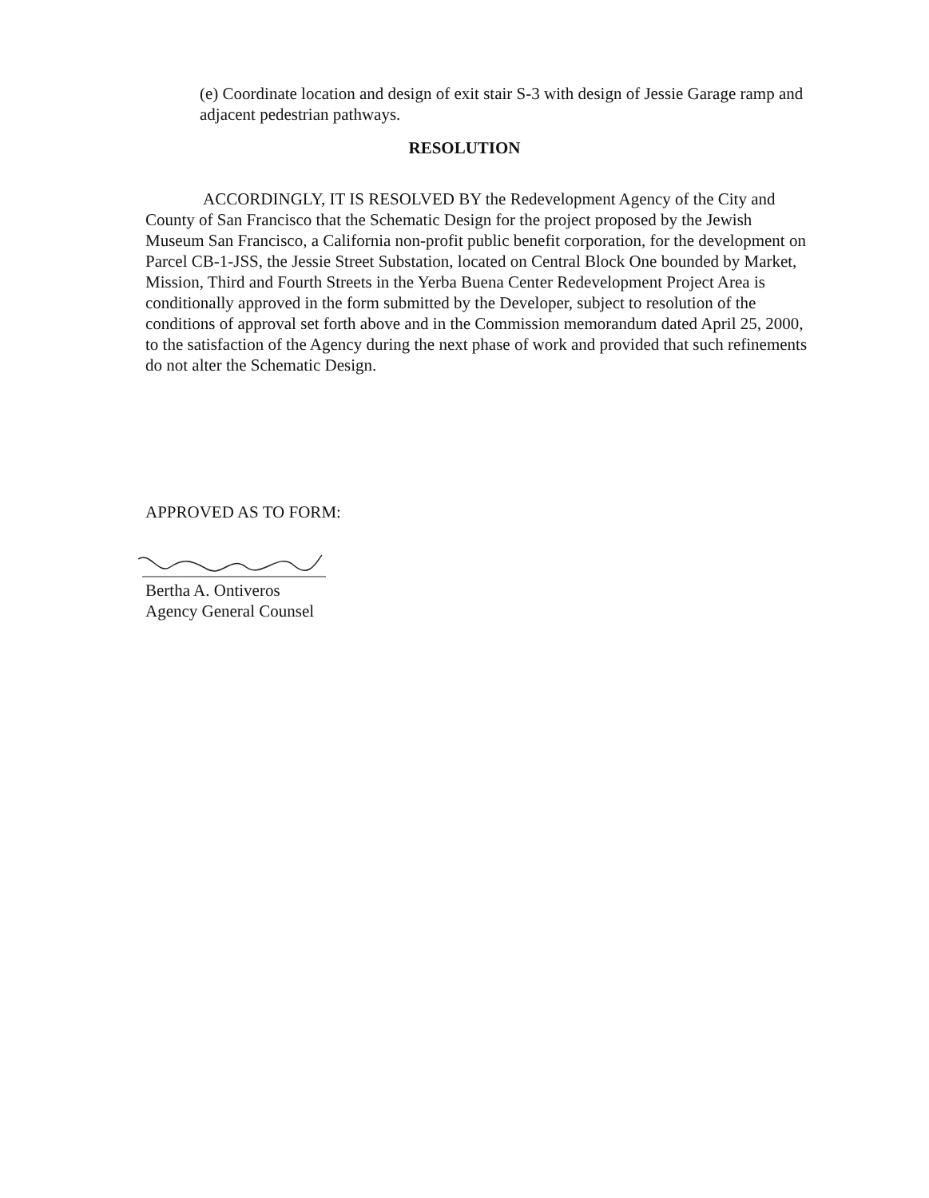(e) Coordinate location and design of exit stair S-3 with design of Jessie Garage ramp and adjacent pedestrian pathways.
RESOLUTION
ACCORDINGLY, IT IS RESOLVED BY the Redevelopment Agency of the City and County of San Francisco that the Schematic Design for the project proposed by the Jewish Museum San Francisco, a California non-profit public benefit corporation, for the development on Parcel CB-1-JSS, the Jessie Street Substation, located on Central Block One bounded by Market, Mission, Third and Fourth Streets in the Yerba Buena Center Redevelopment Project Area is conditionally approved in the form submitted by the Developer, subject to resolution of the conditions of approval set forth above and in the Commission memorandum dated April 25, 2000, to the satisfaction of the Agency during the next phase of work and provided that such refinements do not alter the Schematic Design.
APPROVED AS TO FORM:
Bertha A. Ontiveros
Agency General Counsel